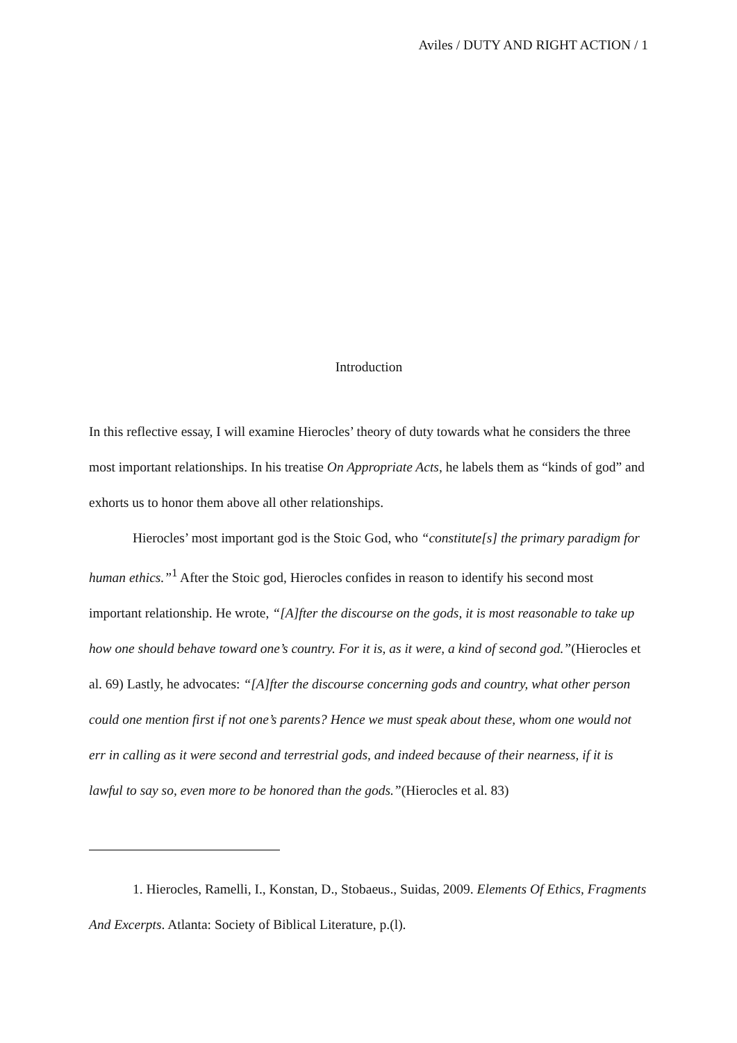Aviles / DUTY AND RIGHT ACTION / 1
Introduction
In this reflective essay, I will examine Hierocles’ theory of duty towards what he considers the three most important relationships. In his treatise On Appropriate Acts, he labels them as “kinds of god” and exhorts us to honor them above all other relationships.
Hierocles’ most important god is the Stoic God, who “constitute[s] the primary paradigm for human ethics.”<sup>1</sup> After the Stoic god, Hierocles confides in reason to identify his second most important relationship. He wrote, “[A]fter the discourse on the gods, it is most reasonable to take up how one should behave toward one’s country. For it is, as it were, a kind of second god.”(Hierocles et al. 69) Lastly, he advocates: “[A]fter the discourse concerning gods and country, what other person could one mention first if not one’s parents? Hence we must speak about these, whom one would not err in calling as it were second and terrestrial gods, and indeed because of their nearness, if it is lawful to say so, even more to be honored than the gods.”(Hierocles et al. 83)
1. Hierocles, Ramelli, I., Konstan, D., Stobaeus., Suidas, 2009. Elements Of Ethics, Fragments And Excerpts. Atlanta: Society of Biblical Literature, p.(l).